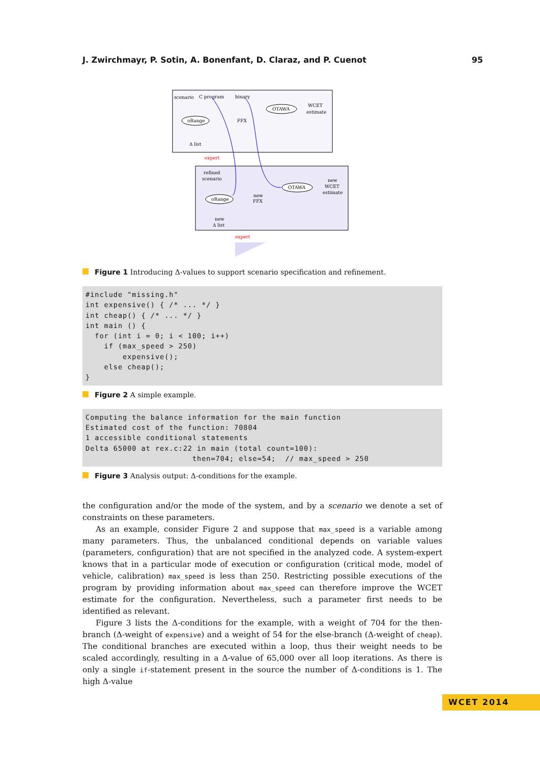J. Zwirchmayr, P. Sotin, A. Bonenfant, D. Claraz, and P. Cuenot 95
scenario
C program
binary
OTAWA
WCET
estimate
oRange
FFX
Δ list
expert
refined
scenario
OTAWA
new
WCET
estimate
oRange
new
FFX
new
Δ list
expert
Figure 1 Introducing Δ-values to support scenario specification and refinement.
#include "missing.h"
int expensive() { /* ... */ }
int cheap() { /* ... */ }
int main () {
  for (int i = 0; i < 100; i++)
    if (max_speed > 250)
        expensive();
    else cheap();
}
Figure 2 A simple example.
Computing the balance information for the main function
Estimated cost of the function: 70804
1 accessible conditional statements
Delta 65000 at rex.c:22 in main (total count=100):
                       then=704; else=54;  // max_speed > 250
Figure 3 Analysis output: Δ-conditions for the example.
the configuration and/or the mode of the system, and by a scenario we denote a set of constraints on these parameters.
As an example, consider Figure 2 and suppose that max_speed is a variable among many parameters. Thus, the unbalanced conditional depends on variable values (parameters, configuration) that are not specified in the analyzed code. A system-expert knows that in a particular mode of execution or configuration (critical mode, model of vehicle, calibration) max_speed is less than 250. Restricting possible executions of the program by providing information about max_speed can therefore improve the WCET estimate for the configuration. Nevertheless, such a parameter first needs to be identified as relevant.
Figure 3 lists the Δ-conditions for the example, with a weight of 704 for the then-branch (Δ-weight of expensive) and a weight of 54 for the else-branch (Δ-weight of cheap). The conditional branches are executed within a loop, thus their weight needs to be scaled accordingly, resulting in a Δ-value of 65,000 over all loop iterations. As there is only a single if-statement present in the source the number of Δ-conditions is 1. The high Δ-value
WCET 2014